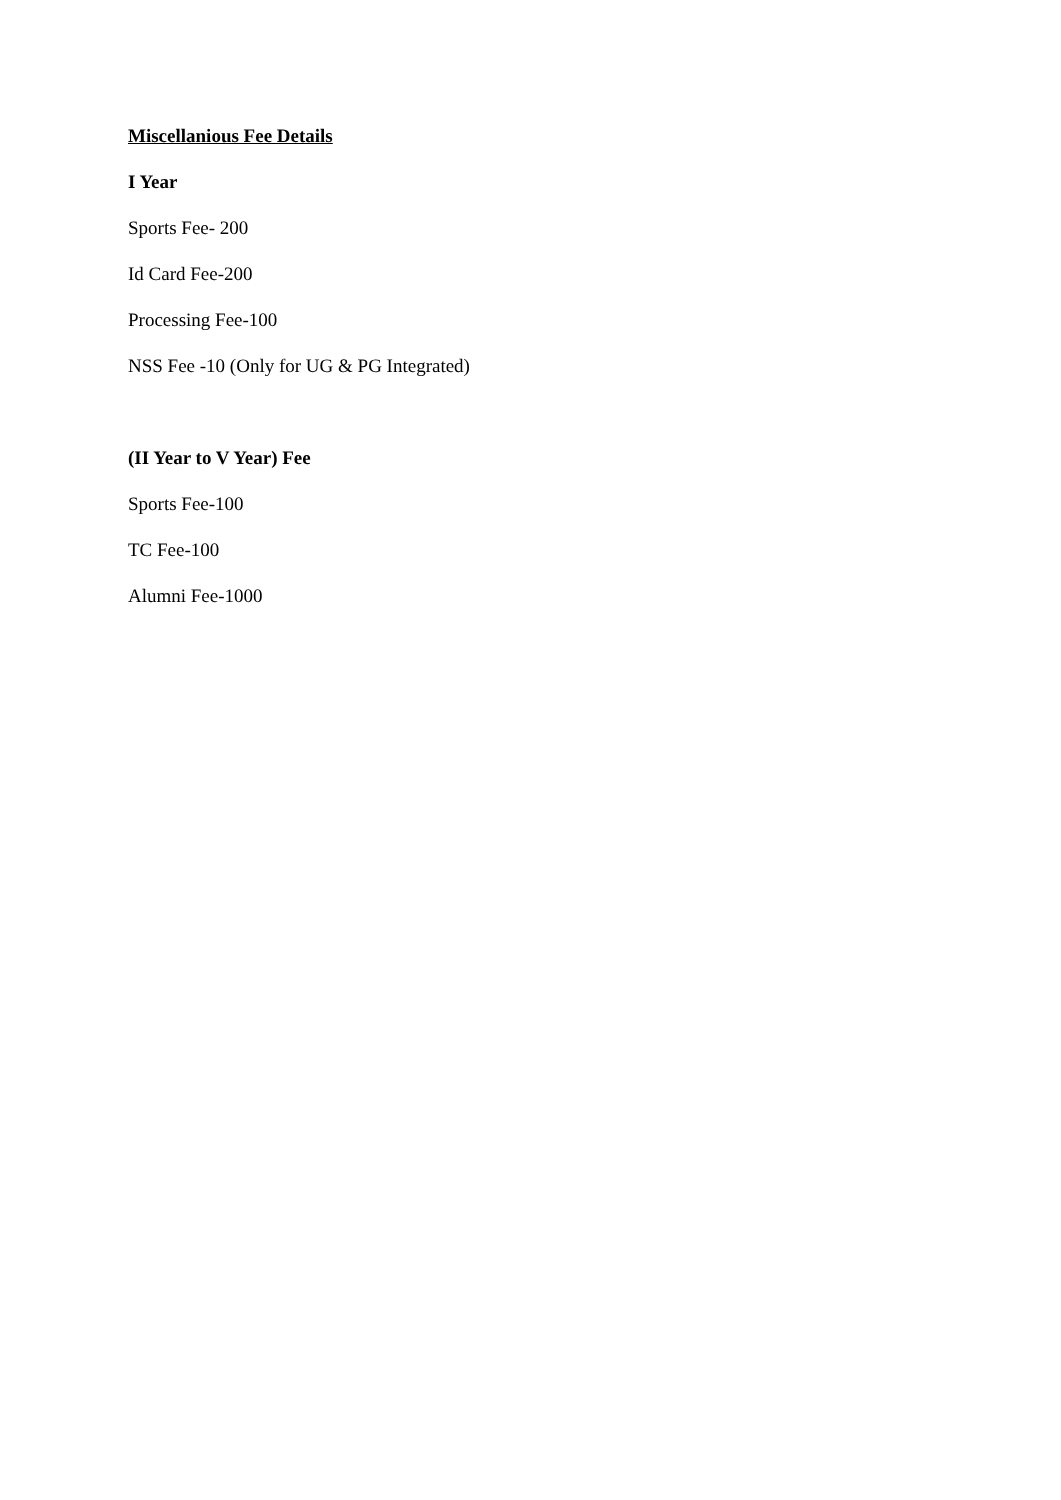Miscellanious Fee Details
I Year
Sports Fee- 200
Id Card Fee-200
Processing Fee-100
NSS Fee -10 (Only for UG & PG Integrated)
(II Year to V Year) Fee
Sports Fee-100
TC Fee-100
Alumni Fee-1000